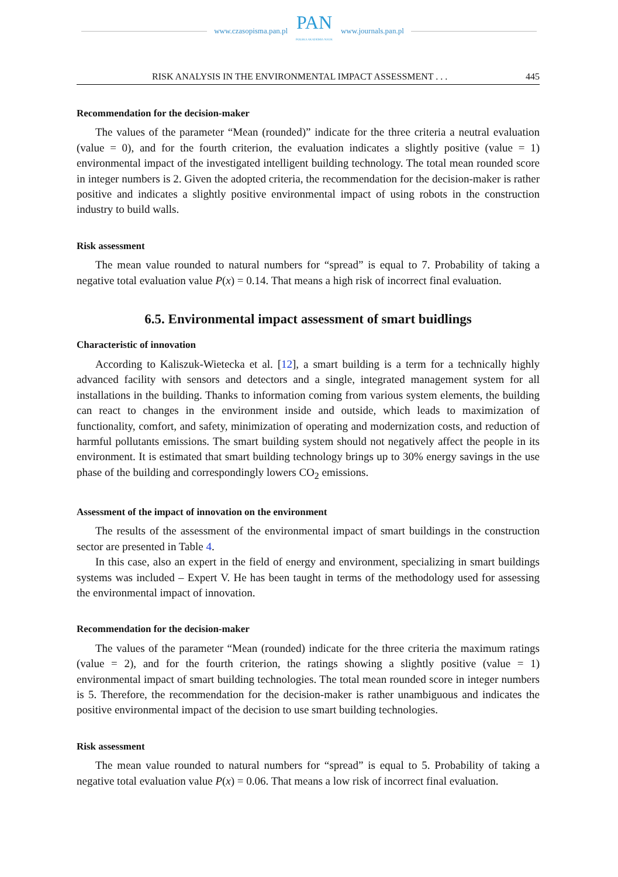www.czasopisma.pan.pl
PAN
POLSKA AKADEMIA NAUK
www.journals.pan.pl
RISK ANALYSIS IN THE ENVIRONMENTAL IMPACT ASSESSMENT . . . 445
Recommendation for the decision-maker
The values of the parameter “Mean (rounded)” indicate for the three criteria a neutral evaluation (value = 0), and for the fourth criterion, the evaluation indicates a slightly positive (value = 1) environmental impact of the investigated intelligent building technology. The total mean rounded score in integer numbers is 2. Given the adopted criteria, the recommendation for the decision-maker is rather positive and indicates a slightly positive environmental impact of using robots in the construction industry to build walls.
Risk assessment
The mean value rounded to natural numbers for “spread” is equal to 7. Probability of taking a negative total evaluation value P(x) = 0.14. That means a high risk of incorrect final evaluation.
6.5. Environmental impact assessment of smart buidlings
Characteristic of innovation
According to Kaliszuk-Wietecka et al. [12], a smart building is a term for a technically highly advanced facility with sensors and detectors and a single, integrated management system for all installations in the building. Thanks to information coming from various system elements, the building can react to changes in the environment inside and outside, which leads to maximization of functionality, comfort, and safety, minimization of operating and modernization costs, and reduction of harmful pollutants emissions. The smart building system should not negatively affect the people in its environment. It is estimated that smart building technology brings up to 30% energy savings in the use phase of the building and correspondingly lowers CO<sub>2</sub> emissions.
Assessment of the impact of innovation on the environment
The results of the assessment of the environmental impact of smart buildings in the construction sector are presented in Table 4.
In this case, also an expert in the field of energy and environment, specializing in smart buildings systems was included – Expert V. He has been taught in terms of the methodology used for assessing the environmental impact of innovation.
Recommendation for the decision-maker
The values of the parameter “Mean (rounded) indicate for the three criteria the maximum ratings (value = 2), and for the fourth criterion, the ratings showing a slightly positive (value = 1) environmental impact of smart building technologies. The total mean rounded score in integer numbers is 5. Therefore, the recommendation for the decision-maker is rather unambiguous and indicates the positive environmental impact of the decision to use smart building technologies.
Risk assessment
The mean value rounded to natural numbers for “spread” is equal to 5. Probability of taking a negative total evaluation value P(x) = 0.06. That means a low risk of incorrect final evaluation.